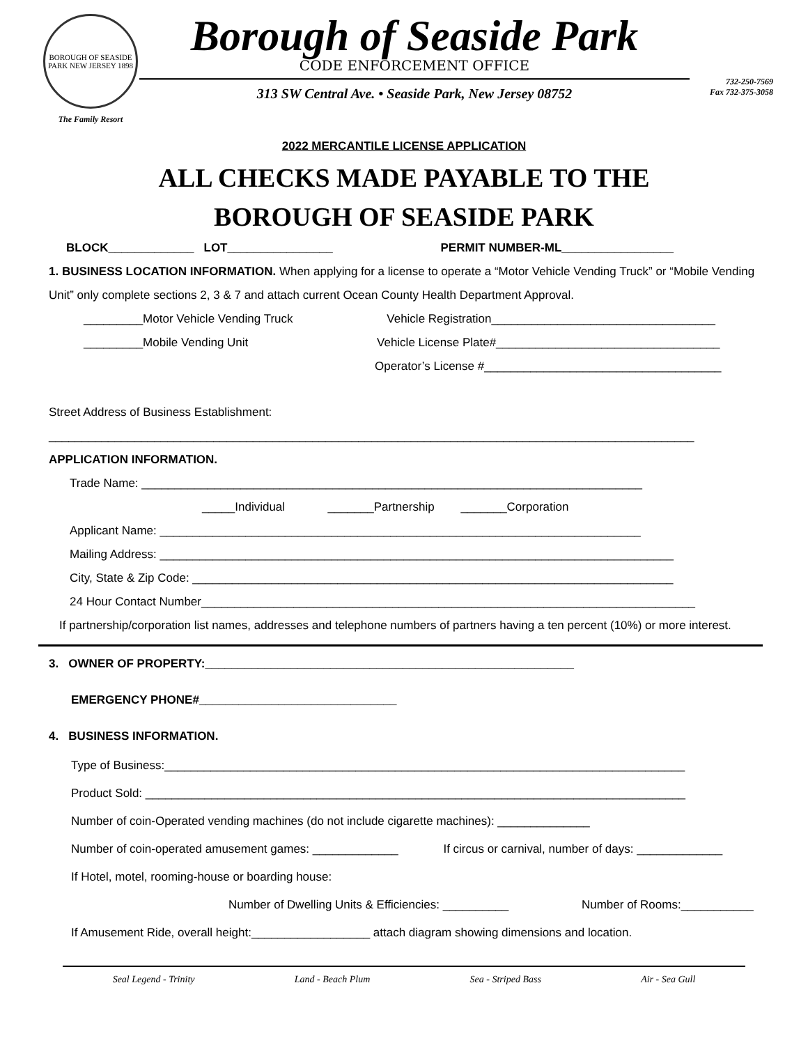BOROUGH OF SEASIDE PARK NEW JERSEY 1898
The Family Resort
Borough of Seaside Park
CODE ENFORCEMENT OFFICE
313 SW Central Ave. • Seaside Park, New Jersey 08752
732-250-7569
Fax 732-375-3058
2022 MERCANTILE LICENSE APPLICATION
ALL CHECKS MADE PAYABLE TO THE
BOROUGH OF SEASIDE PARK
BLOCK_____________ LOT________________ PERMIT NUMBER-ML_________________
1. BUSINESS LOCATION INFORMATION. When applying for a license to operate a “Motor Vehicle Vending Truck” or “Mobile Vending Unit” only complete sections 2, 3 & 7 and attach current Ocean County Health Department Approval.
_________Motor Vehicle Vending Truck Vehicle Registration__________________________________
_________Mobile Vending Unit Vehicle License Plate#__________________________________
Operator’s License #____________________________________
Street Address of Business Establishment:
__________________________________________________________________________________________________
APPLICATION INFORMATION.
Trade Name: ____________________________________________________________________________
_____Individual _______Partnership _______Corporation
Applicant Name: _________________________________________________________________________
Mailing Address: ______________________________________________________________________________
City, State & Zip Code: _________________________________________________________________________
24 Hour Contact Number___________________________________________________________________________
If partnership/corporation list names, addresses and telephone numbers of partners having a ten percent (10%) or more interest.
3. OWNER OF PROPERTY:________________________________________________________
EMERGENCY PHONE#______________________________
4. BUSINESS INFORMATION.
Type of Business:_______________________________________________________________________________
Product Sold: __________________________________________________________________________________
Number of coin-Operated vending machines (do not include cigarette machines): ______________
Number of coin-operated amusement games: _____________ If circus or carnival, number of days: _____________
If Hotel, motel, rooming-house or boarding house:
Number of Dwelling Units & Efficiencies: __________ Number of Rooms:___________
If Amusement Ride, overall height:__________________ attach diagram showing dimensions and location.
Seal Legend - Trinity Land - Beach Plum Sea - Striped Bass Air - Sea Gull